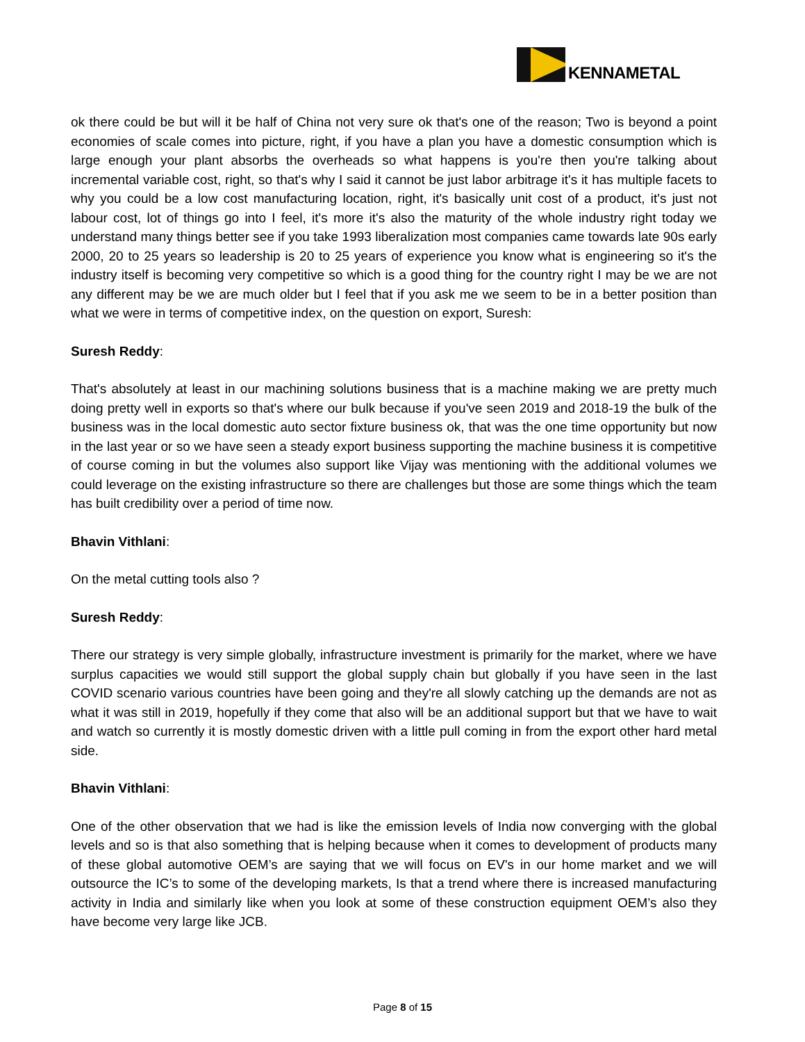KENNAMETAL
ok there could be but will it be half of China not very sure ok that's one of the reason; Two is beyond a point economies of scale comes into picture, right, if you have a plan you have a domestic consumption which is large enough your plant absorbs the overheads so what happens is you're then you're talking about incremental variable cost, right, so that's why I said it cannot be just labor arbitrage it's it has multiple facets to why you could be a low cost manufacturing location, right, it's basically unit cost of a product, it's just not labour cost, lot of things go into I feel, it's more it's also the maturity of the whole industry right today we understand many things better see if you take 1993 liberalization most companies came towards late 90s early 2000, 20 to 25 years so leadership is 20 to 25 years of experience you know what is engineering so it's the industry itself is becoming very competitive so which is a good thing for the country right I may be we are not any different may be we are much older but I feel that if you ask me we seem to be in a better position than what we were in terms of competitive index, on the question on export, Suresh:
Suresh Reddy:
That's absolutely at least in our machining solutions business that is a machine making we are pretty much doing pretty well in exports so that's where our bulk because if you've seen 2019 and 2018-19 the bulk of the business was in the local domestic auto sector fixture business ok, that was the one time opportunity but now in the last year or so we have seen a steady export business supporting the machine business it is competitive of course coming in but the volumes also support like Vijay was mentioning with the additional volumes we could leverage on the existing infrastructure so there are challenges but those are some things which the team has built credibility over a period of time now.
Bhavin Vithlani:
On the metal cutting tools also ?
Suresh Reddy:
There our strategy is very simple globally, infrastructure investment is primarily for the market, where we have surplus capacities we would still support the global supply chain but globally if you have seen in the last COVID scenario various countries have been going and they're all slowly catching up the demands are not as what it was still in 2019, hopefully if they come that also will be an additional support but that we have to wait and watch so currently it is mostly domestic driven with a little pull coming in from the export other hard metal side.
Bhavin Vithlani:
One of the other observation that we had is like the emission levels of India now converging with the global levels and so is that also something that is helping because when it comes to development of products many of these global automotive OEM’s are saying that we will focus on EV's in our home market and we will outsource the IC’s to some of the developing markets, Is that a trend where there is increased manufacturing activity in India and similarly like when you look at some of these construction equipment OEM’s also they have become very large like JCB.
Page 8 of 15